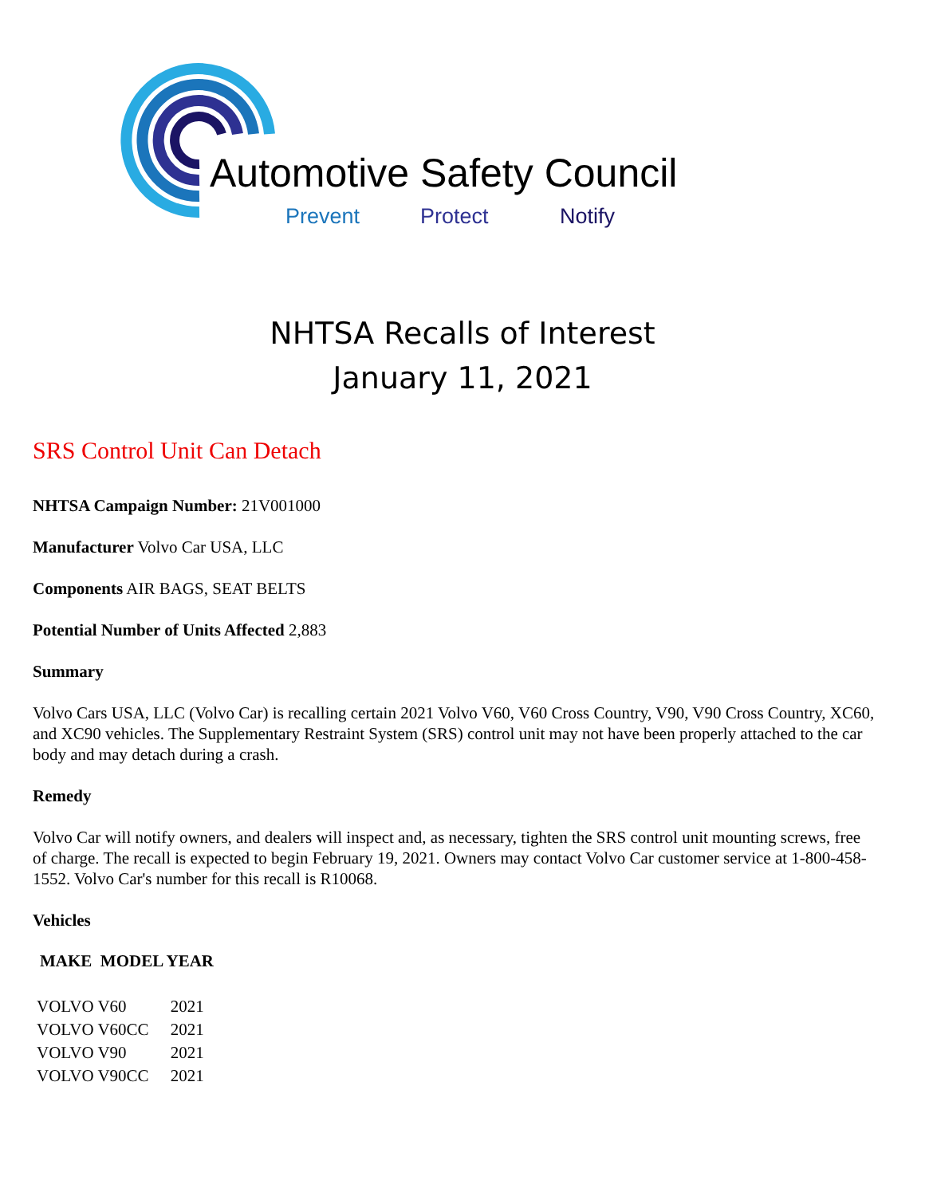Automotive Safety Council
Prevent Protect Notify
NHTSA Recalls of Interest
January 11, 2021
SRS Control Unit Can Detach
NHTSA Campaign Number: 21V001000
Manufacturer Volvo Car USA, LLC
Components AIR BAGS, SEAT BELTS
Potential Number of Units Affected 2,883
Summary
Volvo Cars USA, LLC (Volvo Car) is recalling certain 2021 Volvo V60, V60 Cross Country, V90, V90 Cross Country, XC60, and XC90 vehicles. The Supplementary Restraint System (SRS) control unit may not have been properly attached to the car body and may detach during a crash.
Remedy
Volvo Car will notify owners, and dealers will inspect and, as necessary, tighten the SRS control unit mounting screws, free of charge. The recall is expected to begin February 19, 2021. Owners may contact Volvo Car customer service at 1-800-458-1552. Volvo Car's number for this recall is R10068.
Vehicles
| MAKE MODEL YEAR | |
| --- | --- |
| VOLVO V60 | 2021 |
| VOLVO V60CC | 2021 |
| VOLVO V90 | 2021 |
| VOLVO V90CC | 2021 |